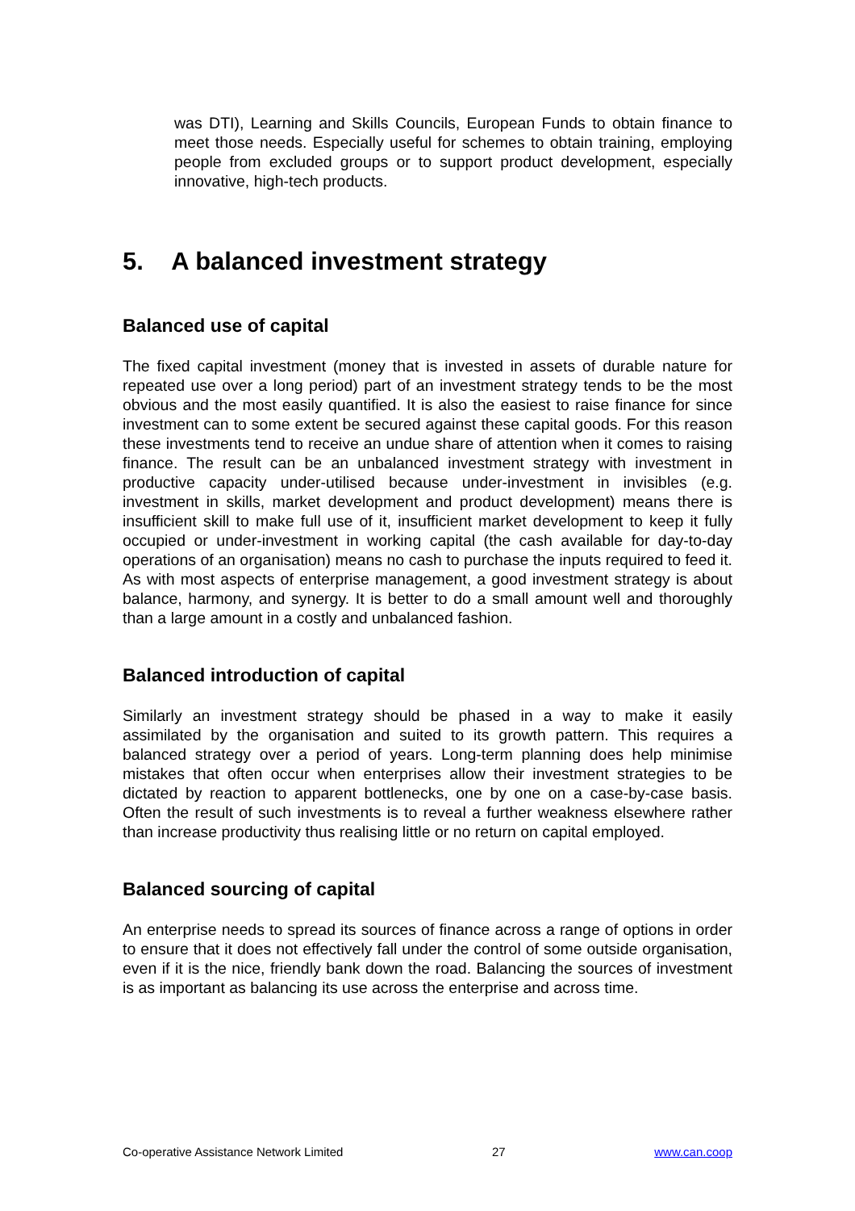was DTI), Learning and Skills Councils, European Funds to obtain finance to meet those needs. Especially useful for schemes to obtain training, employing people from excluded groups or to support product development, especially innovative, high-tech products.
5. A balanced investment strategy
Balanced use of capital
The fixed capital investment (money that is invested in assets of durable nature for repeated use over a long period) part of an investment strategy tends to be the most obvious and the most easily quantified. It is also the easiest to raise finance for since investment can to some extent be secured against these capital goods. For this reason these investments tend to receive an undue share of attention when it comes to raising finance. The result can be an unbalanced investment strategy with investment in productive capacity under-utilised because under-investment in invisibles (e.g. investment in skills, market development and product development) means there is insufficient skill to make full use of it, insufficient market development to keep it fully occupied or under-investment in working capital (the cash available for day-to-day operations of an organisation) means no cash to purchase the inputs required to feed it. As with most aspects of enterprise management, a good investment strategy is about balance, harmony, and synergy. It is better to do a small amount well and thoroughly than a large amount in a costly and unbalanced fashion.
Balanced introduction of capital
Similarly an investment strategy should be phased in a way to make it easily assimilated by the organisation and suited to its growth pattern. This requires a balanced strategy over a period of years. Long-term planning does help minimise mistakes that often occur when enterprises allow their investment strategies to be dictated by reaction to apparent bottlenecks, one by one on a case-by-case basis. Often the result of such investments is to reveal a further weakness elsewhere rather than increase productivity thus realising little or no return on capital employed.
Balanced sourcing of capital
An enterprise needs to spread its sources of finance across a range of options in order to ensure that it does not effectively fall under the control of some outside organisation, even if it is the nice, friendly bank down the road. Balancing the sources of investment is as important as balancing its use across the enterprise and across time.
Co-operative Assistance Network Limited 27 www.can.coop